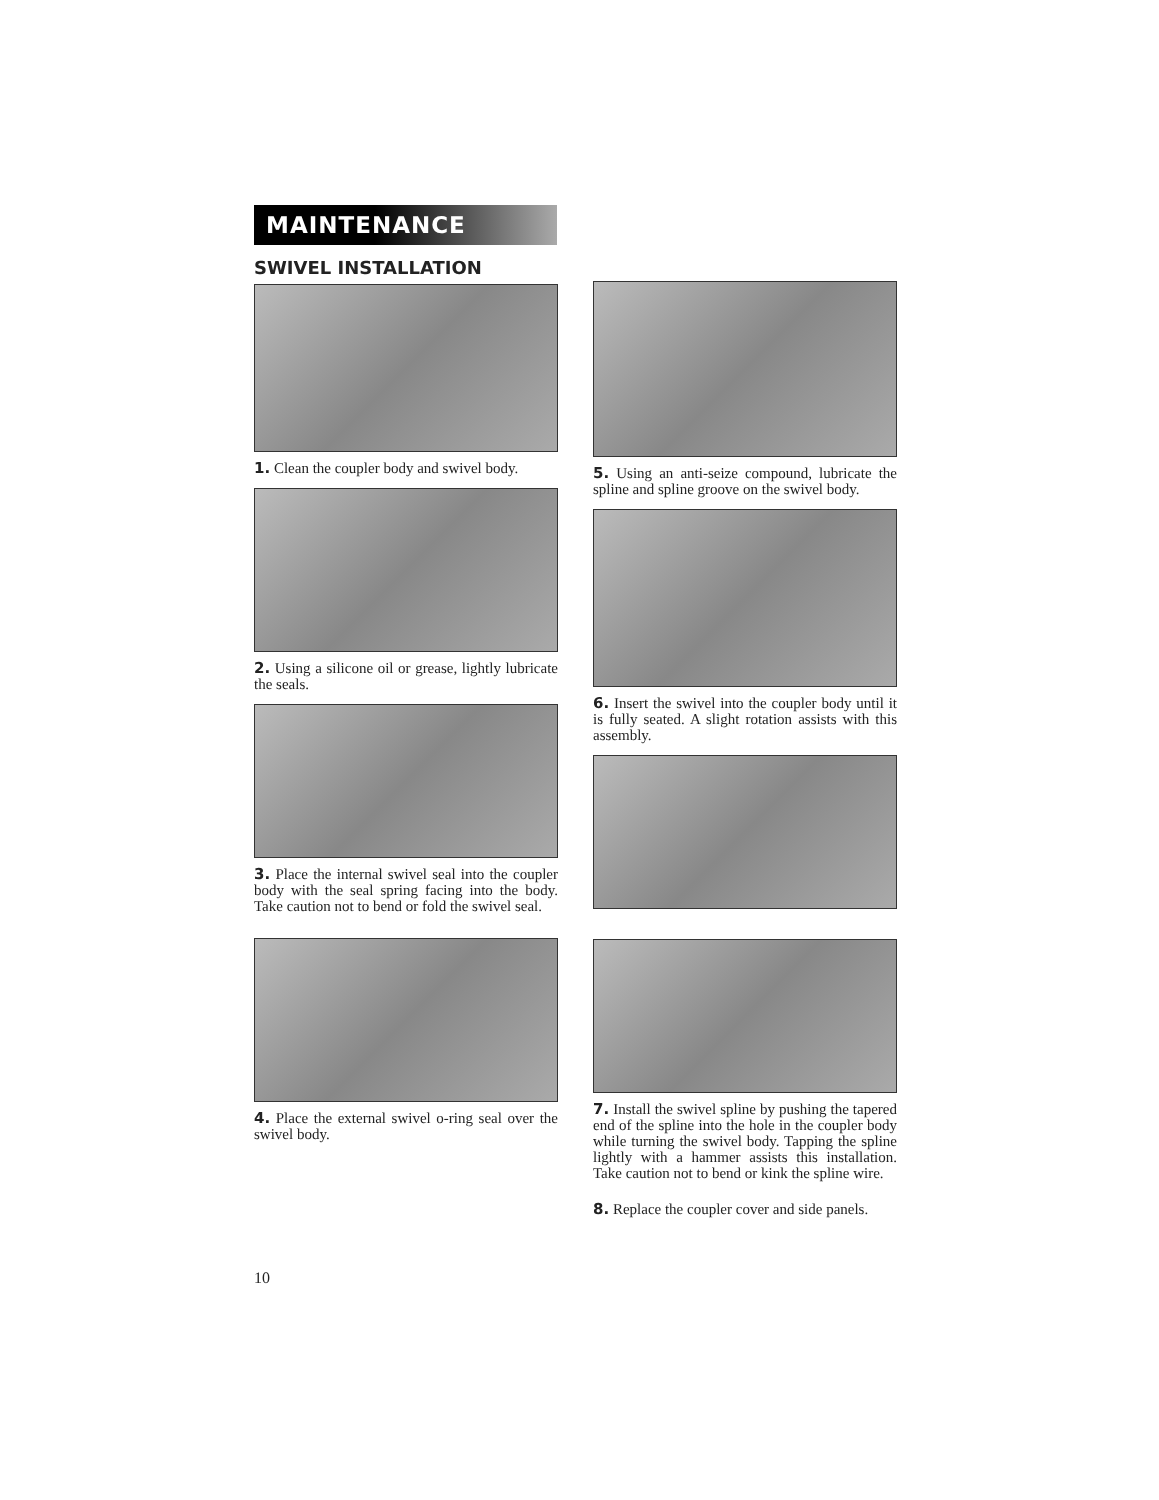MAINTENANCE
SWIVEL INSTALLATION
1. Clean the coupler body and swivel body.
2. Using a silicone oil or grease, lightly lubricate the seals.
3. Place the internal swivel seal into the coupler body with the seal spring facing into the body. Take caution not to bend or fold the swivel seal.
4. Place the external swivel o-ring seal over the swivel body.
5. Using an anti-seize compound, lubricate the spline and spline groove on the swivel body.
6. Insert the swivel into the coupler body until it is fully seated. A slight rotation assists with this assembly.
7. Install the swivel spline by pushing the tapered end of the spline into the hole in the coupler body while turning the swivel body. Tapping the spline lightly with a hammer assists this installation. Take caution not to bend or kink the spline wire.
8. Replace the coupler cover and side panels.
10